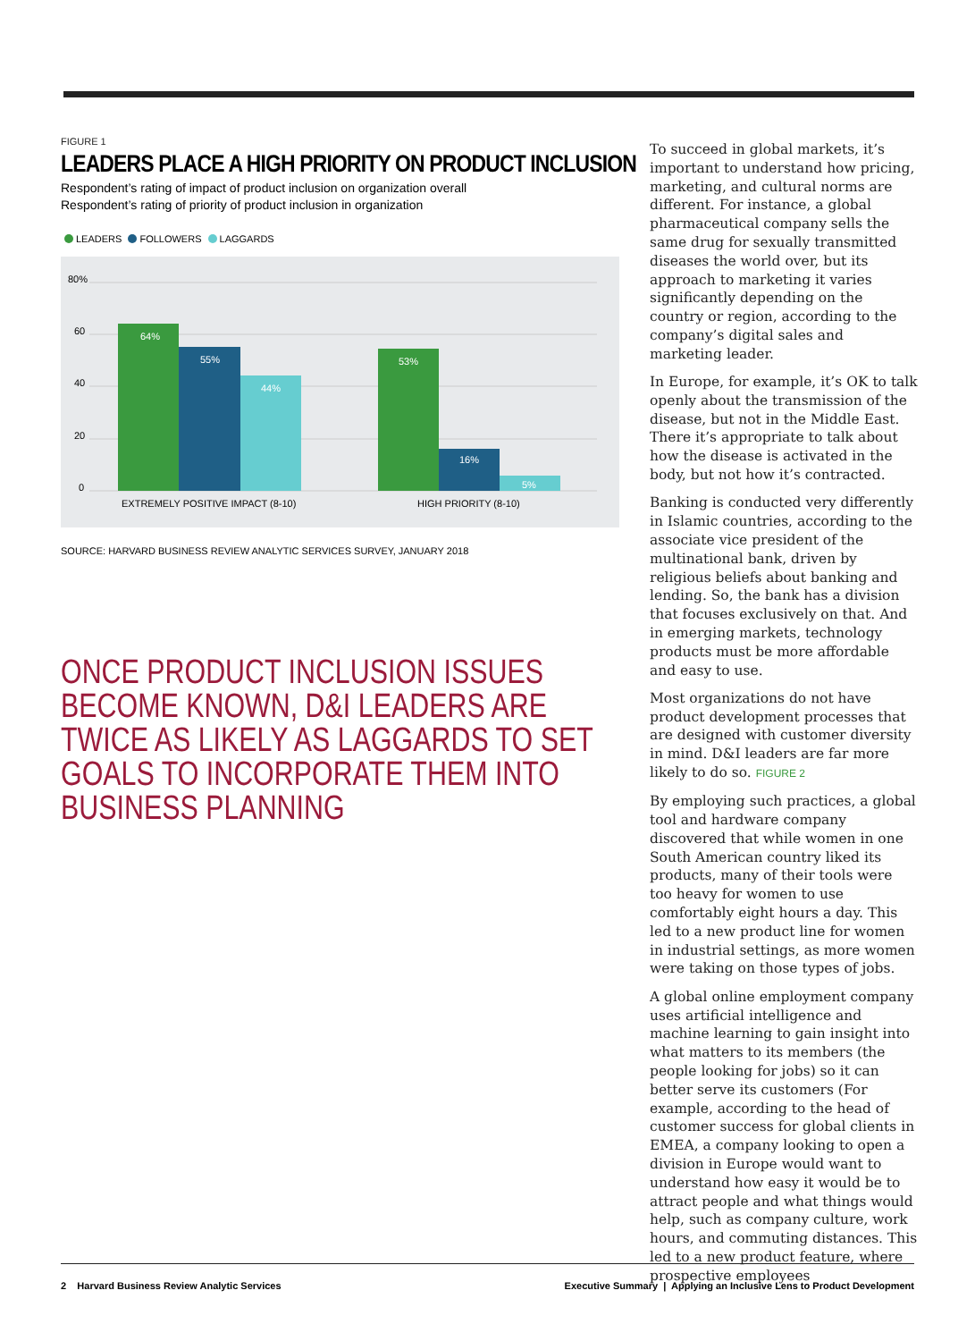FIGURE 1
LEADERS PLACE A HIGH PRIORITY ON PRODUCT INCLUSION
Respondent’s rating of impact of product inclusion on organization overall
Respondent’s rating of priority of product inclusion in organization
LEADERS FOLLOWERS LAGGARDS
80%
60
40
20
0
64%
55%
44%
53%
16%
5%
EXTREMELY POSITIVE IMPACT (8-10)
HIGH PRIORITY (8-10)
SOURCE: HARVARD BUSINESS REVIEW ANALYTIC SERVICES SURVEY, JANUARY 2018
ONCE PRODUCT INCLUSION ISSUES BECOME KNOWN, D&I LEADERS ARE TWICE AS LIKELY AS LAGGARDS TO SET GOALS TO INCORPORATE THEM INTO BUSINESS PLANNING
To succeed in global markets, it’s important to understand how pricing, marketing, and cultural norms are different. For instance, a global pharmaceutical company sells the same drug for sexually transmitted diseases the world over, but its approach to marketing it varies significantly depending on the country or region, according to the company’s digital sales and marketing leader.
In Europe, for example, it’s OK to talk openly about the transmission of the disease, but not in the Middle East. There it’s appropriate to talk about how the disease is activated in the body, but not how it’s contracted.
Banking is conducted very differently in Islamic countries, according to the associate vice president of the multinational bank, driven by religious beliefs about banking and lending. So, the bank has a division that focuses exclusively on that. And in emerging markets, technology products must be more affordable and easy to use.
Most organizations do not have product development processes that are designed with customer diversity in mind. D&I leaders are far more likely to do so. FIGURE 2
By employing such practices, a global tool and hardware company discovered that while women in one South American country liked its products, many of their tools were too heavy for women to use comfortably eight hours a day. This led to a new product line for women in industrial settings, as more women were taking on those types of jobs.
A global online employment company uses artificial intelligence and machine learning to gain insight into what matters to its members (the people looking for jobs) so it can better serve its customers (For example, according to the head of customer success for global clients in EMEA, a company looking to open a division in Europe would want to understand how easy it would be to attract people and what things would help, such as company culture, work hours, and commuting distances. This led to a new product feature, where prospective employees
2 Harvard Business Review Analytic Services Executive Summary | Applying an Inclusive Lens to Product Development